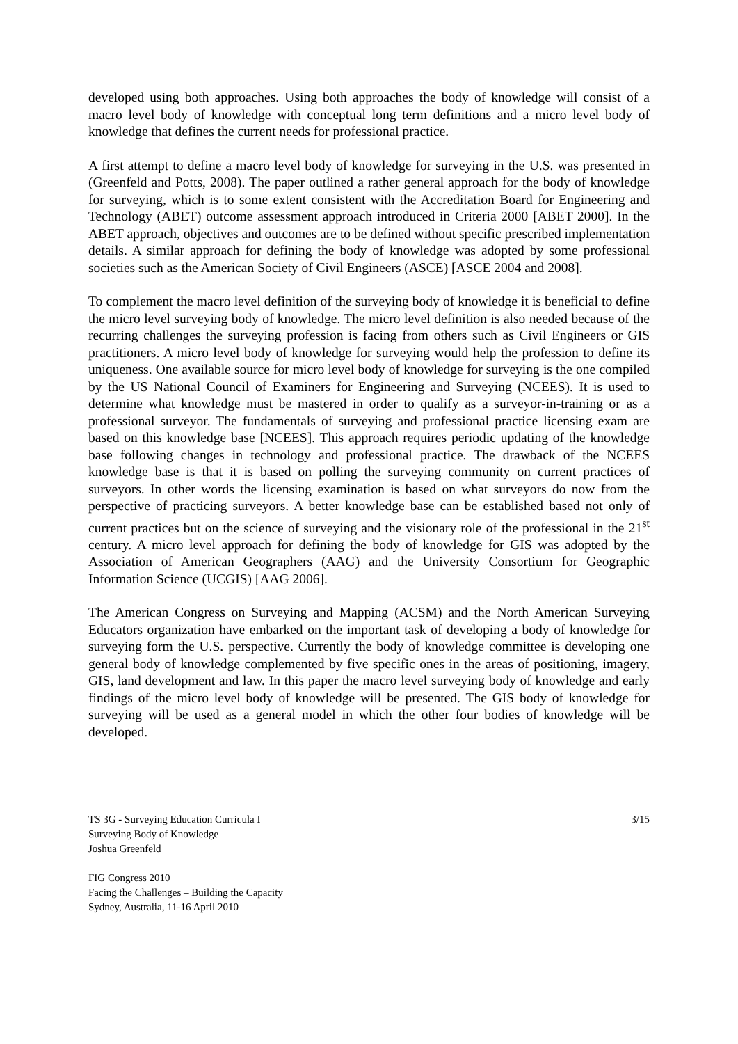developed using both approaches. Using both approaches the body of knowledge will consist of a macro level body of knowledge with conceptual long term definitions and a micro level body of knowledge that defines the current needs for professional practice.
A first attempt to define a macro level body of knowledge for surveying in the U.S. was presented in (Greenfeld and Potts, 2008). The paper outlined a rather general approach for the body of knowledge for surveying, which is to some extent consistent with the Accreditation Board for Engineering and Technology (ABET) outcome assessment approach introduced in Criteria 2000 [ABET 2000]. In the ABET approach, objectives and outcomes are to be defined without specific prescribed implementation details. A similar approach for defining the body of knowledge was adopted by some professional societies such as the American Society of Civil Engineers (ASCE) [ASCE 2004 and 2008].
To complement the macro level definition of the surveying body of knowledge it is beneficial to define the micro level surveying body of knowledge. The micro level definition is also needed because of the recurring challenges the surveying profession is facing from others such as Civil Engineers or GIS practitioners. A micro level body of knowledge for surveying would help the profession to define its uniqueness. One available source for micro level body of knowledge for surveying is the one compiled by the US National Council of Examiners for Engineering and Surveying (NCEES). It is used to determine what knowledge must be mastered in order to qualify as a surveyor-in-training or as a professional surveyor. The fundamentals of surveying and professional practice licensing exam are based on this knowledge base [NCEES]. This approach requires periodic updating of the knowledge base following changes in technology and professional practice. The drawback of the NCEES knowledge base is that it is based on polling the surveying community on current practices of surveyors. In other words the licensing examination is based on what surveyors do now from the perspective of practicing surveyors. A better knowledge base can be established based not only of current practices but on the science of surveying and the visionary role of the professional in the 21<sup>st</sup> century. A micro level approach for defining the body of knowledge for GIS was adopted by the Association of American Geographers (AAG) and the University Consortium for Geographic Information Science (UCGIS) [AAG 2006].
The American Congress on Surveying and Mapping (ACSM) and the North American Surveying Educators organization have embarked on the important task of developing a body of knowledge for surveying form the U.S. perspective. Currently the body of knowledge committee is developing one general body of knowledge complemented by five specific ones in the areas of positioning, imagery, GIS, land development and law. In this paper the macro level surveying body of knowledge and early findings of the micro level body of knowledge will be presented. The GIS body of knowledge for surveying will be used as a general model in which the other four bodies of knowledge will be developed.
TS 3G - Surveying Education Curricula I
Surveying Body of Knowledge
Joshua Greenfeld
3/15
FIG Congress 2010
Facing the Challenges – Building the Capacity
Sydney, Australia, 11-16 April 2010